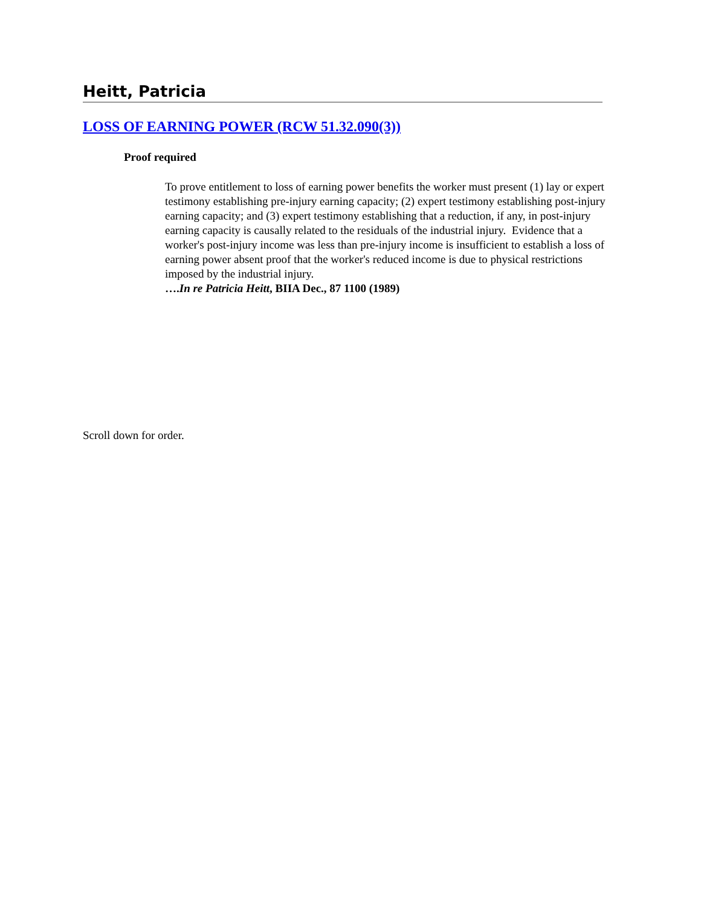Heitt, Patricia
LOSS OF EARNING POWER (RCW 51.32.090(3))
Proof required
To prove entitlement to loss of earning power benefits the worker must present (1) lay or expert testimony establishing pre-injury earning capacity; (2) expert testimony establishing post-injury earning capacity; and (3) expert testimony establishing that a reduction, if any, in post-injury earning capacity is causally related to the residuals of the industrial injury. Evidence that a worker's post-injury income was less than pre-injury income is insufficient to establish a loss of earning power absent proof that the worker's reduced income is due to physical restrictions imposed by the industrial injury.
….In re Patricia Heitt, BIIA Dec., 87 1100 (1989)
Scroll down for order.